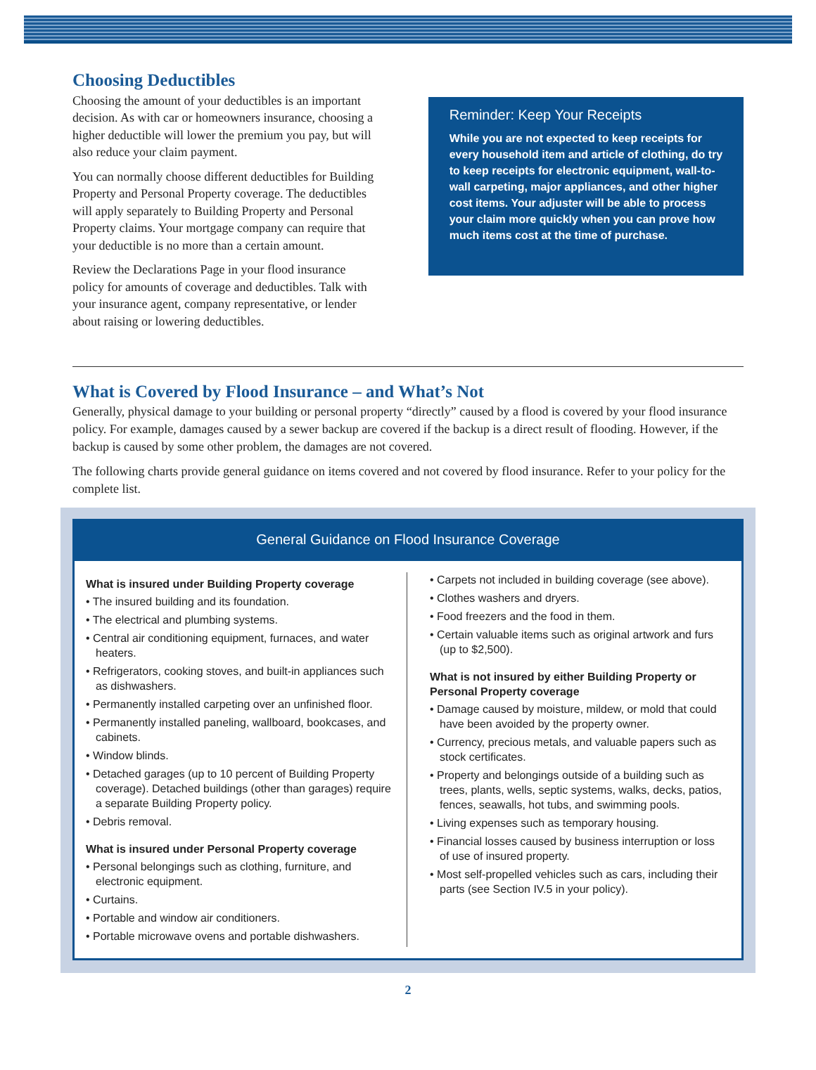Choosing Deductibles
Choosing the amount of your deductibles is an important decision. As with car or homeowners insurance, choosing a higher deductible will lower the premium you pay, but will also reduce your claim payment.
You can normally choose different deductibles for Building Property and Personal Property coverage. The deductibles will apply separately to Building Property and Personal Property claims. Your mortgage company can require that your deductible is no more than a certain amount.
Review the Declarations Page in your flood insurance policy for amounts of coverage and deductibles. Talk with your insurance agent, company representative, or lender about raising or lowering deductibles.
Reminder: Keep Your Receipts
While you are not expected to keep receipts for every household item and article of clothing, do try to keep receipts for electronic equipment, wall-to-wall carpeting, major appliances, and other higher cost items. Your adjuster will be able to process your claim more quickly when you can prove how much items cost at the time of purchase.
What is Covered by Flood Insurance – and What’s Not
Generally, physical damage to your building or personal property “directly” caused by a flood is covered by your flood insurance policy. For example, damages caused by a sewer backup are covered if the backup is a direct result of flooding. However, if the backup is caused by some other problem, the damages are not covered.
The following charts provide general guidance on items covered and not covered by flood insurance. Refer to your policy for the complete list.
General Guidance on Flood Insurance Coverage
What is insured under Building Property coverage
• The insured building and its foundation.
• The electrical and plumbing systems.
• Central air conditioning equipment, furnaces, and water heaters.
• Refrigerators, cooking stoves, and built-in appliances such as dishwashers.
• Permanently installed carpeting over an unfinished floor.
• Permanently installed paneling, wallboard, bookcases, and cabinets.
• Window blinds.
• Detached garages (up to 10 percent of Building Property coverage). Detached buildings (other than garages) require a separate Building Property policy.
• Debris removal.
What is insured under Personal Property coverage
• Personal belongings such as clothing, furniture, and electronic equipment.
• Curtains.
• Portable and window air conditioners.
• Portable microwave ovens and portable dishwashers.
• Carpets not included in building coverage (see above).
• Clothes washers and dryers.
• Food freezers and the food in them.
• Certain valuable items such as original artwork and furs (up to $2,500).
What is not insured by either Building Property or Personal Property coverage
• Damage caused by moisture, mildew, or mold that could have been avoided by the property owner.
• Currency, precious metals, and valuable papers such as stock certificates.
• Property and belongings outside of a building such as trees, plants, wells, septic systems, walks, decks, patios, fences, seawalls, hot tubs, and swimming pools.
• Living expenses such as temporary housing.
• Financial losses caused by business interruption or loss of use of insured property.
• Most self-propelled vehicles such as cars, including their parts (see Section IV.5 in your policy).
2